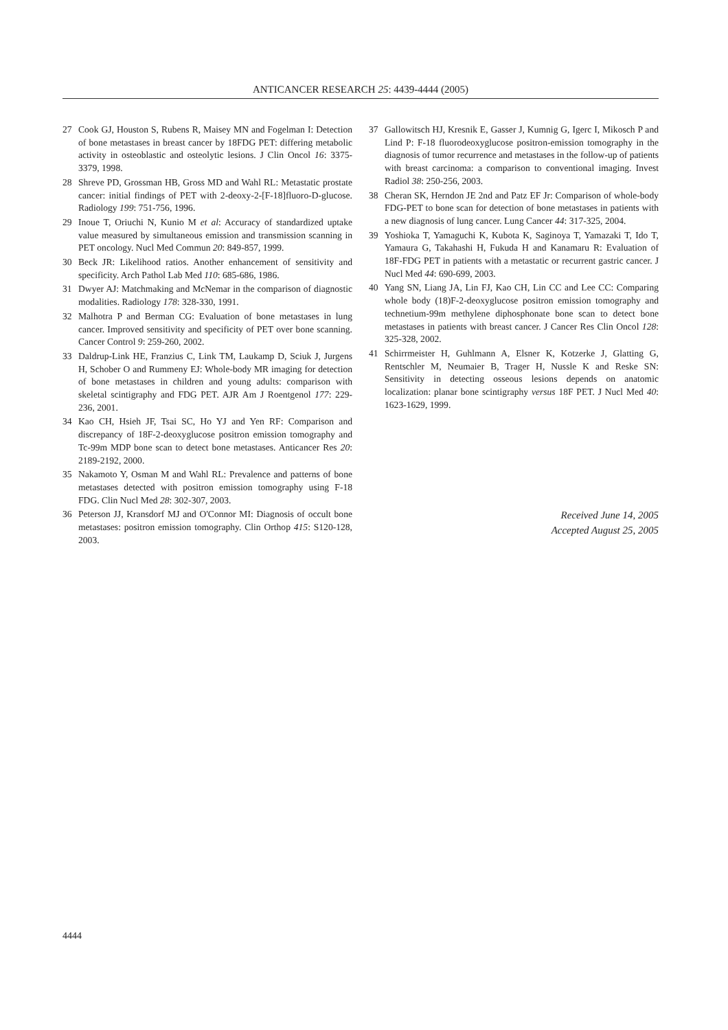ANTICANCER RESEARCH 25: 4439-4444 (2005)
27 Cook GJ, Houston S, Rubens R, Maisey MN and Fogelman I: Detection of bone metastases in breast cancer by 18FDG PET: differing metabolic activity in osteoblastic and osteolytic lesions. J Clin Oncol 16: 3375-3379, 1998.
28 Shreve PD, Grossman HB, Gross MD and Wahl RL: Metastatic prostate cancer: initial findings of PET with 2-deoxy-2-[F-18]fluoro-D-glucose. Radiology 199: 751-756, 1996.
29 Inoue T, Oriuchi N, Kunio M et al: Accuracy of standardized uptake value measured by simultaneous emission and transmission scanning in PET oncology. Nucl Med Commun 20: 849-857, 1999.
30 Beck JR: Likelihood ratios. Another enhancement of sensitivity and specificity. Arch Pathol Lab Med 110: 685-686, 1986.
31 Dwyer AJ: Matchmaking and McNemar in the comparison of diagnostic modalities. Radiology 178: 328-330, 1991.
32 Malhotra P and Berman CG: Evaluation of bone metastases in lung cancer. Improved sensitivity and specificity of PET over bone scanning. Cancer Control 9: 259-260, 2002.
33 Daldrup-Link HE, Franzius C, Link TM, Laukamp D, Sciuk J, Jurgens H, Schober O and Rummeny EJ: Whole-body MR imaging for detection of bone metastases in children and young adults: comparison with skeletal scintigraphy and FDG PET. AJR Am J Roentgenol 177: 229-236, 2001.
34 Kao CH, Hsieh JF, Tsai SC, Ho YJ and Yen RF: Comparison and discrepancy of 18F-2-deoxyglucose positron emission tomography and Tc-99m MDP bone scan to detect bone metastases. Anticancer Res 20: 2189-2192, 2000.
35 Nakamoto Y, Osman M and Wahl RL: Prevalence and patterns of bone metastases detected with positron emission tomography using F-18 FDG. Clin Nucl Med 28: 302-307, 2003.
36 Peterson JJ, Kransdorf MJ and O'Connor MI: Diagnosis of occult bone metastases: positron emission tomography. Clin Orthop 415: S120-128, 2003.
37 Gallowitsch HJ, Kresnik E, Gasser J, Kumnig G, Igerc I, Mikosch P and Lind P: F-18 fluorodeoxyglucose positron-emission tomography in the diagnosis of tumor recurrence and metastases in the follow-up of patients with breast carcinoma: a comparison to conventional imaging. Invest Radiol 38: 250-256, 2003.
38 Cheran SK, Herndon JE 2nd and Patz EF Jr: Comparison of whole-body FDG-PET to bone scan for detection of bone metastases in patients with a new diagnosis of lung cancer. Lung Cancer 44: 317-325, 2004.
39 Yoshioka T, Yamaguchi K, Kubota K, Saginoya T, Yamazaki T, Ido T, Yamaura G, Takahashi H, Fukuda H and Kanamaru R: Evaluation of 18F-FDG PET in patients with a metastatic or recurrent gastric cancer. J Nucl Med 44: 690-699, 2003.
40 Yang SN, Liang JA, Lin FJ, Kao CH, Lin CC and Lee CC: Comparing whole body (18)F-2-deoxyglucose positron emission tomography and technetium-99m methylene diphosphonate bone scan to detect bone metastases in patients with breast cancer. J Cancer Res Clin Oncol 128: 325-328, 2002.
41 Schirrmeister H, Guhlmann A, Elsner K, Kotzerke J, Glatting G, Rentschler M, Neumaier B, Trager H, Nussle K and Reske SN: Sensitivity in detecting osseous lesions depends on anatomic localization: planar bone scintigraphy versus 18F PET. J Nucl Med 40: 1623-1629, 1999.
Received June 14, 2005
Accepted August 25, 2005
4444